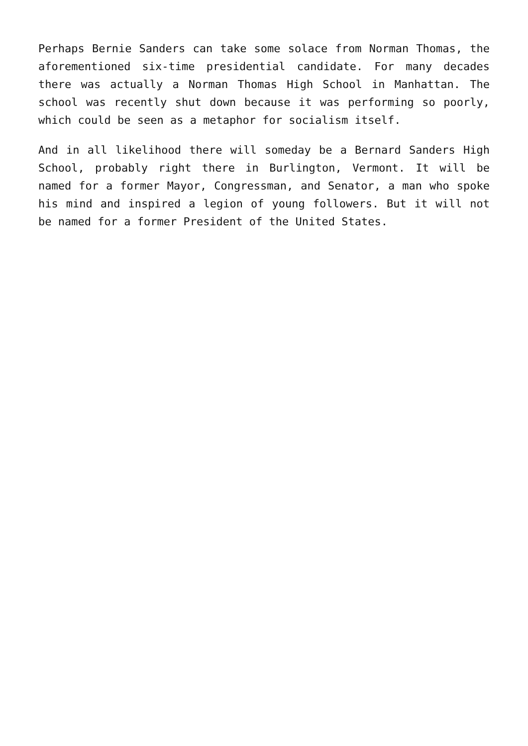Perhaps Bernie Sanders can take some solace from Norman Thomas, the aforementioned six-time presidential candidate. For many decades there was actually a Norman Thomas High School in Manhattan. The school was recently shut down because it was performing so poorly, which could be seen as a metaphor for socialism itself.
And in all likelihood there will someday be a Bernard Sanders High School, probably right there in Burlington, Vermont. It will be named for a former Mayor, Congressman, and Senator, a man who spoke his mind and inspired a legion of young followers. But it will not be named for a former President of the United States.